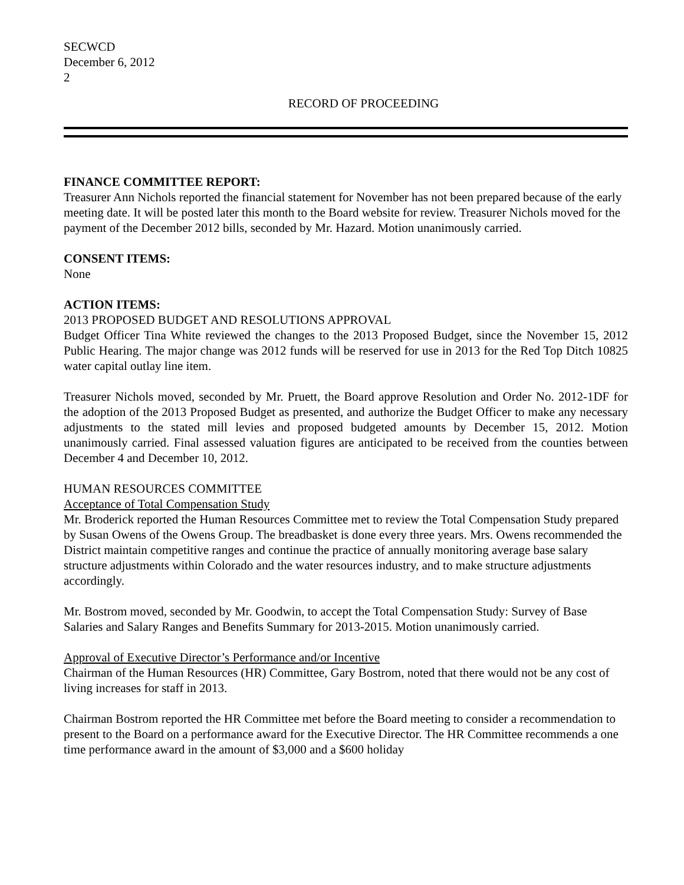SECWCD
December 6, 2012
2
RECORD OF PROCEEDING
FINANCE COMMITTEE REPORT:
Treasurer Ann Nichols reported the financial statement for November has not been prepared because of the early meeting date. It will be posted later this month to the Board website for review. Treasurer Nichols moved for the payment of the December 2012 bills, seconded by Mr. Hazard. Motion unanimously carried.
CONSENT ITEMS:
None
ACTION ITEMS:
2013 PROPOSED BUDGET AND RESOLUTIONS APPROVAL
Budget Officer Tina White reviewed the changes to the 2013 Proposed Budget, since the November 15, 2012 Public Hearing. The major change was 2012 funds will be reserved for use in 2013 for the Red Top Ditch 10825 water capital outlay line item.
Treasurer Nichols moved, seconded by Mr. Pruett, the Board approve Resolution and Order No. 2012-1DF for the adoption of the 2013 Proposed Budget as presented, and authorize the Budget Officer to make any necessary adjustments to the stated mill levies and proposed budgeted amounts by December 15, 2012. Motion unanimously carried. Final assessed valuation figures are anticipated to be received from the counties between December 4 and December 10, 2012.
HUMAN RESOURCES COMMITTEE
Acceptance of Total Compensation Study
Mr. Broderick reported the Human Resources Committee met to review the Total Compensation Study prepared by Susan Owens of the Owens Group. The breadbasket is done every three years. Mrs. Owens recommended the District maintain competitive ranges and continue the practice of annually monitoring average base salary structure adjustments within Colorado and the water resources industry, and to make structure adjustments accordingly.
Mr. Bostrom moved, seconded by Mr. Goodwin, to accept the Total Compensation Study: Survey of Base Salaries and Salary Ranges and Benefits Summary for 2013-2015. Motion unanimously carried.
Approval of Executive Director’s Performance and/or Incentive
Chairman of the Human Resources (HR) Committee, Gary Bostrom, noted that there would not be any cost of living increases for staff in 2013.
Chairman Bostrom reported the HR Committee met before the Board meeting to consider a recommendation to present to the Board on a performance award for the Executive Director. The HR Committee recommends a one time performance award in the amount of $3,000 and a $600 holiday